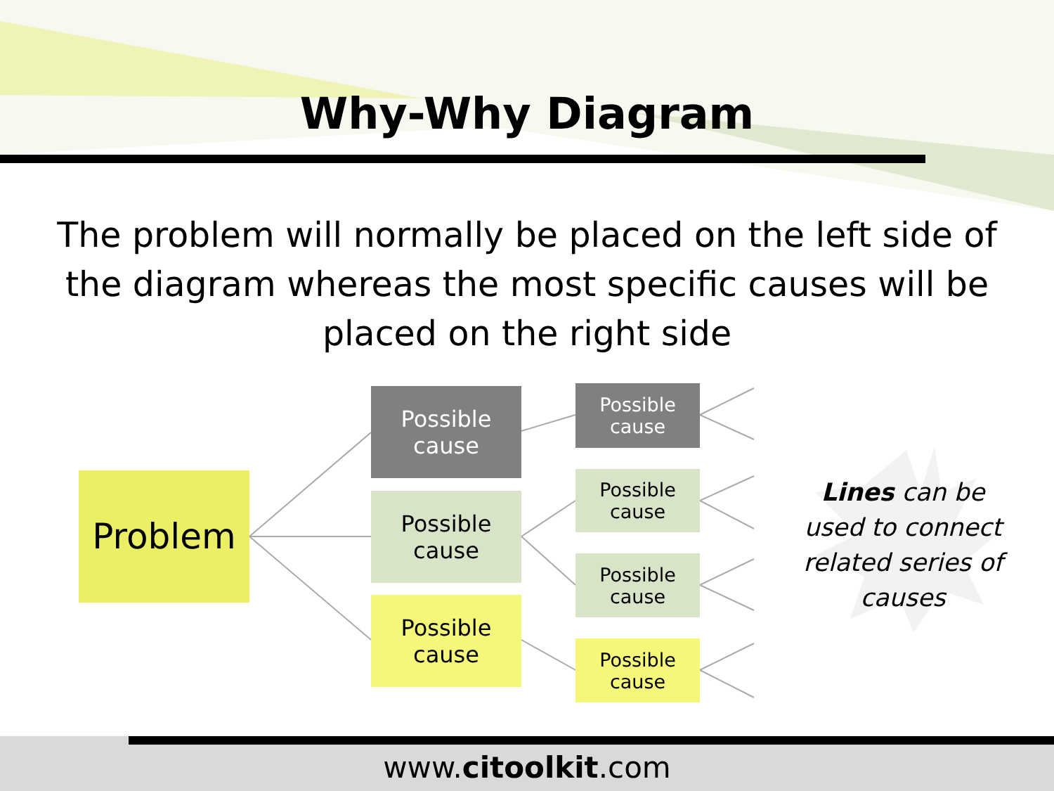Why-Why Diagram
The problem will normally be placed on the left side of the diagram whereas the most specific causes will be placed on the right side
Problem
Possible
cause
Possible
cause
Possible
cause
Possible
cause
Possible
cause
Possible
cause
Possible
cause
Lines can be used to connect related series of causes
www.citoolkit.com